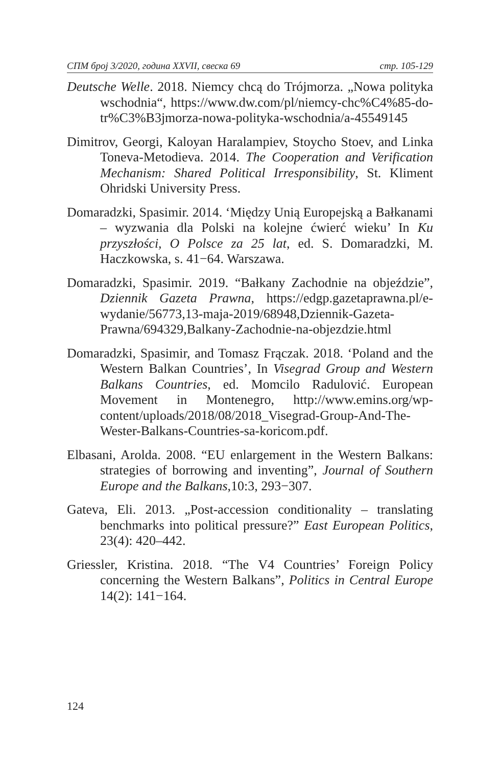СПМ број 3/2020, година XXVII, свеска 69 стр. 105-129
Deutsche Welle. 2018. Niemcy chcą do Trójmorza. „Nowa polityka wschodnia“, https://www.dw.com/pl/niemcy-chc%C4%85-do-tr%C3%B3jmorza-nowa-polityka-wschodnia/a-45549145
Dimitrov, Georgi, Kaloyan Haralampiev, Stoycho Stoev, and Linka Toneva-Metodieva. 2014. The Cooperation and Verification Mechanism: Shared Political Irresponsibility, St. Kliment Ohridski University Press.
Domaradzki, Spasimir. 2014. ‘Między Unią Europejską a Bałkanami – wyzwania dla Polski na kolejne ćwierć wieku’ In Ku przyszłości, O Polsce za 25 lat, ed. S. Domaradzki, M. Haczkowska, s. 41−64. Warszawa.
Domaradzki, Spasimir. 2019. “Bałkany Zachodnie na objeździe”, Dziennik Gazeta Prawna, https://edgp.gazetaprawna.pl/e-wydanie/56773,13-maja-2019/68948,Dziennik-Gazeta-Prawna/694329,Balkany-Zachodnie-na-objezdzie.html
Domaradzki, Spasimir, and Tomasz Frączak. 2018. ‘Poland and the Western Balkan Countries’, In Visegrad Group and Western Balkans Countries, ed. Momcilo Radulović. European Movement in Montenegro, http://www.emins.org/wp-content/uploads/2018/08/2018_Visegrad-Group-And-The-Wester-Balkans-Countries-sa-koricom.pdf.
Elbasani, Arolda. 2008. “EU enlargement in the Western Balkans: strategies of borrowing and inventing”, Journal of Southern Europe and the Balkans,10:3, 293−307.
Gateva, Eli. 2013. „Post-accession conditionality – translating benchmarks into political pressure?” East European Politics, 23(4): 420–442.
Griessler, Kristina. 2018. “The V4 Countries’ Foreign Policy concerning the Western Balkans”, Politics in Central Europe 14(2): 141−164.
124